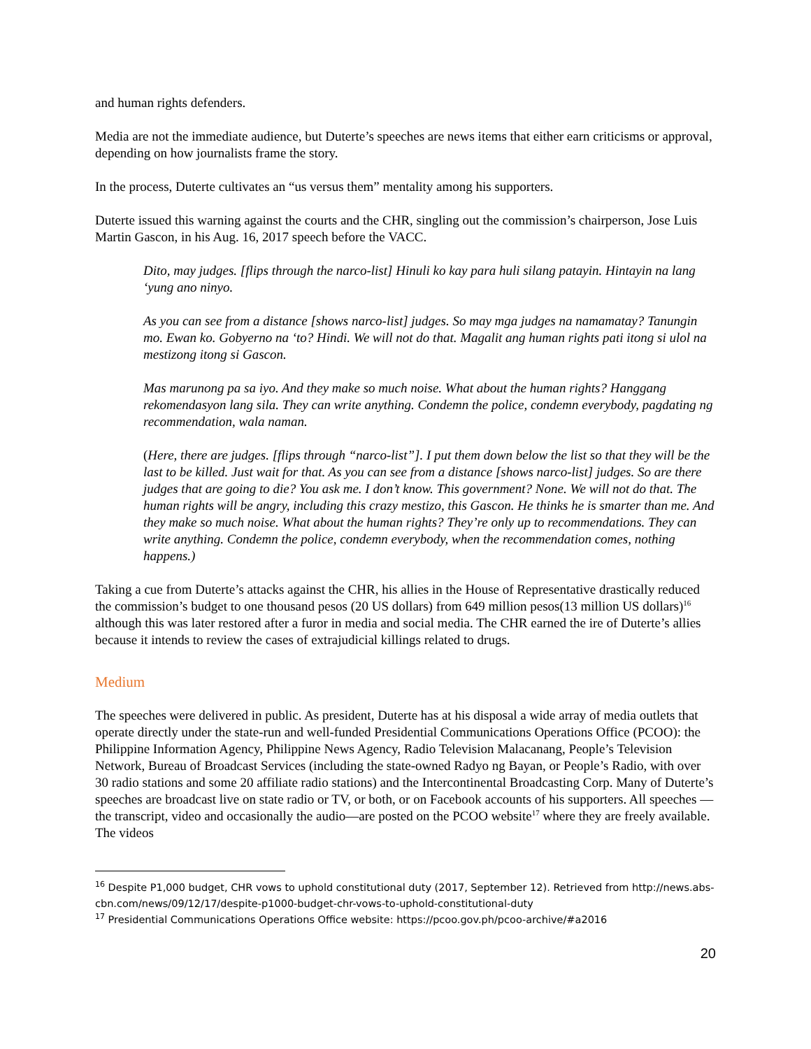and human rights defenders.
Media are not the immediate audience, but Duterte’s speeches are news items that either earn criticisms or approval, depending on how journalists frame the story.
In the process, Duterte cultivates an “us versus them” mentality among his supporters.
Duterte issued this warning against the courts and the CHR, singling out the commission’s chairperson, Jose Luis Martin Gascon, in his Aug. 16, 2017 speech before the VACC.
Dito, may judges. [flips through the narco-list] Hinuli ko kay para huli silang patayin. Hintayin na lang ‘yung ano ninyo.
As you can see from a distance [shows narco-list] judges. So may mga judges na namamatay? Tanungin mo. Ewan ko. Gobyerno na ‘to? Hindi. We will not do that. Magalit ang human rights pati itong si ulol na mestizong itong si Gascon.
Mas marunong pa sa iyo. And they make so much noise. What about the human rights? Hanggang rekomendasyon lang sila. They can write anything. Condemn the police, condemn everybody, pagdating ng recommendation, wala naman.
(Here, there are judges. [flips through “narco-list”]. I put them down below the list so that they will be the last to be killed. Just wait for that. As you can see from a distance [shows narco-list] judges. So are there judges that are going to die? You ask me. I don’t know. This government? None. We will not do that. The human rights will be angry, including this crazy mestizo, this Gascon. He thinks he is smarter than me. And they make so much noise. What about the human rights? They’re only up to recommendations. They can write anything. Condemn the police, condemn everybody, when the recommendation comes, nothing happens.)
Taking a cue from Duterte’s attacks against the CHR, his allies in the House of Representative drastically reduced the commission’s budget to one thousand pesos (20 US dollars) from 649 million pesos(13 million US dollars)<sup>16</sup> although this was later restored after a furor in media and social media. The CHR earned the ire of Duterte’s allies because it intends to review the cases of extrajudicial killings related to drugs.
Medium
The speeches were delivered in public. As president, Duterte has at his disposal a wide array of media outlets that operate directly under the state-run and well-funded Presidential Communications Operations Office (PCOO): the Philippine Information Agency, Philippine News Agency, Radio Television Malacanang, People’s Television Network, Bureau of Broadcast Services (including the state-owned Radyo ng Bayan, or People’s Radio, with over 30 radio stations and some 20 affiliate radio stations) and the Intercontinental Broadcasting Corp. Many of Duterte’s speeches are broadcast live on state radio or TV, or both, or on Facebook accounts of his supporters. All speeches —the transcript, video and occasionally the audio—are posted on the PCOO website<sup>17</sup> where they are freely available. The videos
<sup>16</sup> Despite P1,000 budget, CHR vows to uphold constitutional duty (2017, September 12). Retrieved from http://news.abs-cbn.com/news/09/12/17/despite-p1000-budget-chr-vows-to-uphold-constitutional-duty
<sup>17</sup> Presidential Communications Operations Office website: https://pcoo.gov.ph/pcoo-archive/#a2016
20